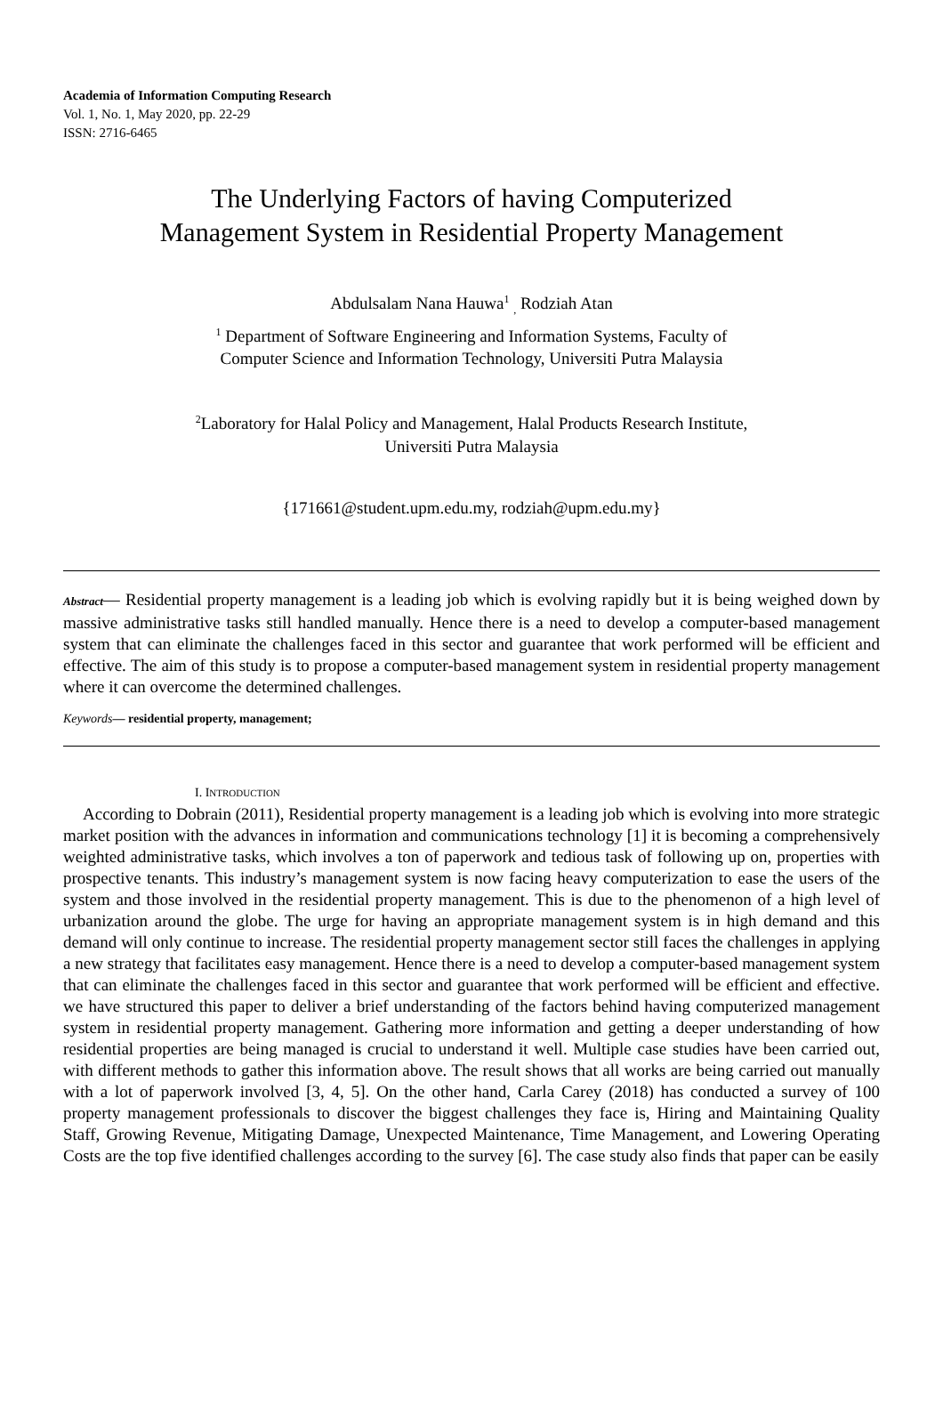Academia of Information Computing Research
Vol. 1, No. 1, May 2020, pp. 22-29
ISSN: 2716-6465
The Underlying Factors of having Computerized
Management System in Residential Property Management
Abdulsalam Nana Hauwa<sup>1</sup> <sub>,</sub> Rodziah Atan
<sup>1</sup> Department of Software Engineering and Information Systems, Faculty of
Computer Science and Information Technology, Universiti Putra Malaysia
<sup>2</sup> Laboratory for Halal Policy and Management, Halal Products Research Institute,
Universiti Putra Malaysia
{171661@student.upm.edu.my, rodziah@upm.edu.my}
Abstract— Residential property management is a leading job which is evolving rapidly but it is being weighed down by massive administrative tasks still handled manually. Hence there is a need to develop a computer-based management system that can eliminate the challenges faced in this sector and guarantee that work performed will be efficient and effective. The aim of this study is to propose a computer-based management system in residential property management where it can overcome the determined challenges.
Keywords— residential property, management;
I. INTRODUCTION
According to Dobrain (2011), Residential property management is a leading job which is evolving into more strategic market position with the advances in information and communications technology [1] it is becoming a comprehensively weighted administrative tasks, which involves a ton of paperwork and tedious task of following up on, properties with prospective tenants. This industry’s management system is now facing heavy computerization to ease the users of the system and those involved in the residential property management. This is due to the phenomenon of a high level of urbanization around the globe. The urge for having an appropriate management system is in high demand and this demand will only continue to increase. The residential property management sector still faces the challenges in applying a new strategy that facilitates easy management. Hence there is a need to develop a computer-based management system that can eliminate the challenges faced in this sector and guarantee that work performed will be efficient and effective. we have structured this paper to deliver a brief understanding of the factors behind having computerized management system in residential property management. Gathering more information and getting a deeper understanding of how residential properties are being managed is crucial to understand it well. Multiple case studies have been carried out, with different methods to gather this information above. The result shows that all works are being carried out manually with a lot of paperwork involved [3, 4, 5]. On the other hand, Carla Carey (2018) has conducted a survey of 100 property management professionals to discover the biggest challenges they face is, Hiring and Maintaining Quality Staff, Growing Revenue, Mitigating Damage, Unexpected Maintenance, Time Management, and Lowering Operating Costs are the top five identified challenges according to the survey [6]. The case study also finds that paper can be easily